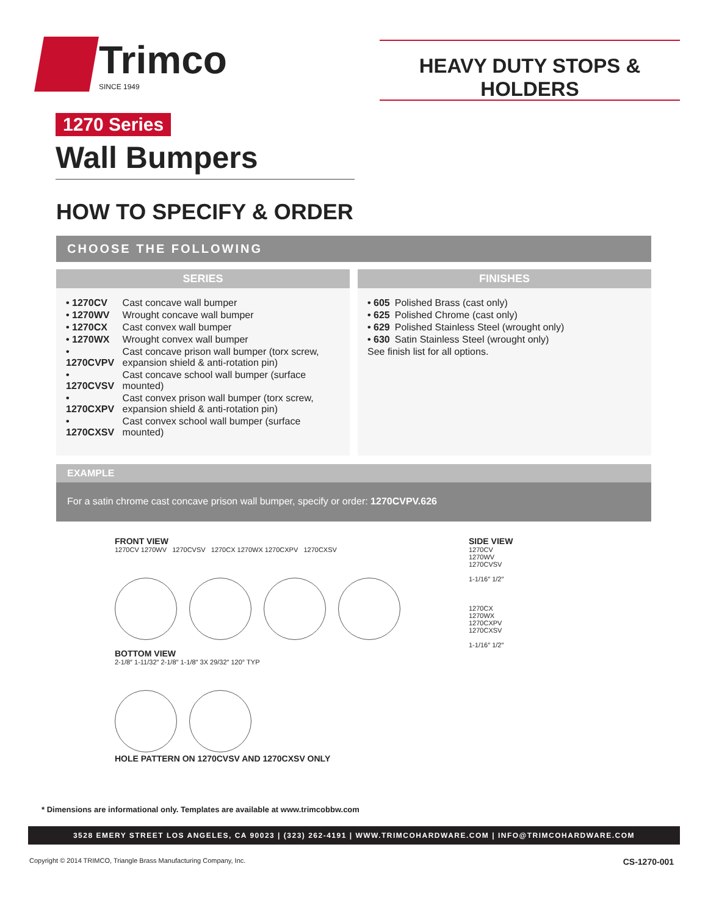Trimco
SINCE 1949
HEAVY DUTY STOPS & HOLDERS
1270 Series
Wall Bumpers
HOW TO SPECIFY & ORDER
CHOOSE THE FOLLOWING
SERIES
| • 1270CV | Cast concave wall bumper |
| • 1270WV | Wrought concave wall bumper |
| • 1270CX | Cast convex wall bumper |
| • 1270WX | Wrought convex wall bumper |
| • 1270CVPV | Cast concave prison wall bumper (torx screw, expansion shield & anti-rotation pin) |
| • 1270CVSV | Cast concave school wall bumper (surface mounted) |
| • 1270CXPV | Cast convex prison wall bumper (torx screw, expansion shield & anti-rotation pin) |
| • 1270CXSV | Cast convex school wall bumper (surface mounted) |
FINISHES
| • 605 | Polished Brass (cast only) |
| • 625 | Polished Chrome (cast only) |
| • 629 | Polished Stainless Steel (wrought only) |
| • 630 | Satin Stainless Steel (wrought only) |
| See finish list for all options. | |
EXAMPLE
For a satin chrome cast concave prison wall bumper, specify or order: 1270CVPV.626
FRONT VIEW
1270CV 1270WV 1270CVSV 1270CX 1270WX 1270CXPV 1270CXSV
BOTTOM VIEW
2-1/8″ 1-11/32″ 2-1/8″ 1-1/8″ 3X 29/32″ 120° TYP
HOLE PATTERN ON 1270CVSV AND 1270CXSV ONLY
SIDE VIEW
1270CV
1270WV
1270CVSV
1-1/16″ 1/2″
1270CX
1270WX
1270CXPV
1270CXSV
1-1/16″ 1/2″
* Dimensions are informational only. Templates are available at www.trimcobbw.com
3528 EMERY STREET LOS ANGELES, CA 90023 | (323) 262-4191 | WWW.TRIMCOHARDWARE.COM | INFO@TRIMCOHARDWARE.COM
Copyright © 2014 TRIMCO, Triangle Brass Manufacturing Company, Inc. CS-1270-001